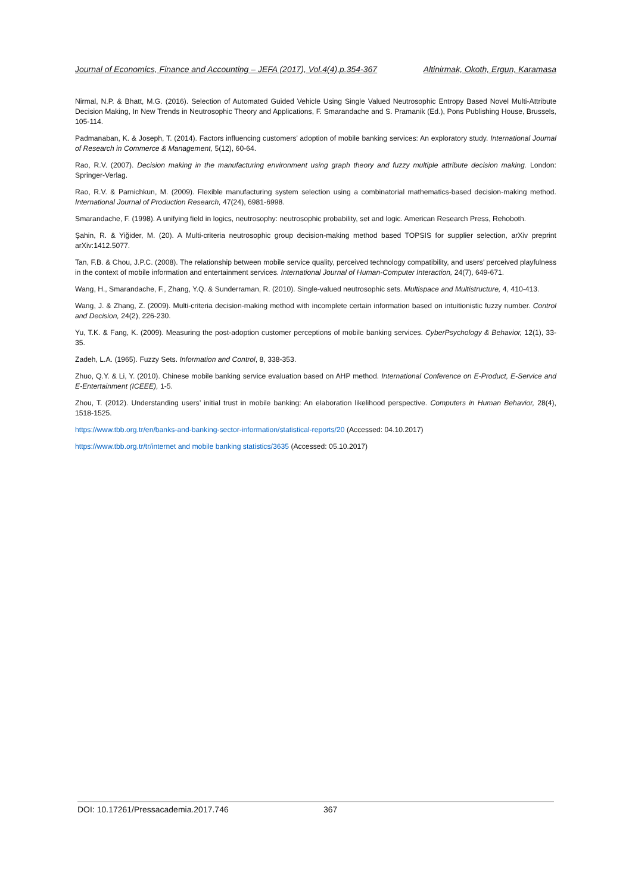Journal of Economics, Finance and Accounting – JEFA (2017), Vol.4(4),p.354-367 Altinirmak, Okoth, Ergun, Karamasa
Nirmal, N.P. & Bhatt, M.G. (2016). Selection of Automated Guided Vehicle Using Single Valued Neutrosophic Entropy Based Novel Multi-Attribute Decision Making, In New Trends in Neutrosophic Theory and Applications, F. Smarandache and S. Pramanik (Ed.), Pons Publishing House, Brussels, 105-114.
Padmanaban, K. & Joseph, T. (2014). Factors influencing customers’ adoption of mobile banking services: An exploratory study. International Journal of Research in Commerce & Management, 5(12), 60-64.
Rao, R.V. (2007). Decision making in the manufacturing environment using graph theory and fuzzy multiple attribute decision making. London: Springer-Verlag.
Rao, R.V. & Parnichkun, M. (2009). Flexible manufacturing system selection using a combinatorial mathematics-based decision-making method. International Journal of Production Research, 47(24), 6981-6998.
Smarandache, F. (1998). A unifying field in logics, neutrosophy: neutrosophic probability, set and logic. American Research Press, Rehoboth.
Şahin, R. & Yiğider, M. (20). A Multi-criteria neutrosophic group decision-making method based TOPSIS for supplier selection, arXiv preprint arXiv:1412.5077.
Tan, F.B. & Chou, J.P.C. (2008). The relationship between mobile service quality, perceived technology compatibility, and users’ perceived playfulness in the context of mobile information and entertainment services. International Journal of Human-Computer Interaction, 24(7), 649-671.
Wang, H., Smarandache, F., Zhang, Y.Q. & Sunderraman, R. (2010). Single-valued neutrosophic sets. Multispace and Multistructure, 4, 410-413.
Wang, J. & Zhang, Z. (2009). Multi-criteria decision-making method with incomplete certain information based on intuitionistic fuzzy number. Control and Decision, 24(2), 226-230.
Yu, T.K. & Fang, K. (2009). Measuring the post-adoption customer perceptions of mobile banking services. CyberPsychology & Behavior, 12(1), 33-35.
Zadeh, L.A. (1965). Fuzzy Sets. Information and Control, 8, 338-353.
Zhuo, Q.Y. & Li, Y. (2010). Chinese mobile banking service evaluation based on AHP method. International Conference on E-Product, E-Service and E-Entertainment (ICEEE), 1-5.
Zhou, T. (2012). Understanding users’ initial trust in mobile banking: An elaboration likelihood perspective. Computers in Human Behavior, 28(4), 1518-1525.
https://www.tbb.org.tr/en/banks-and-banking-sector-information/statistical-reports/20 (Accessed: 04.10.2017)
https://www.tbb.org.tr/tr/internet and mobile banking statistics/3635 (Accessed: 05.10.2017)
DOI: 10.17261/Pressacademia.2017.746 367